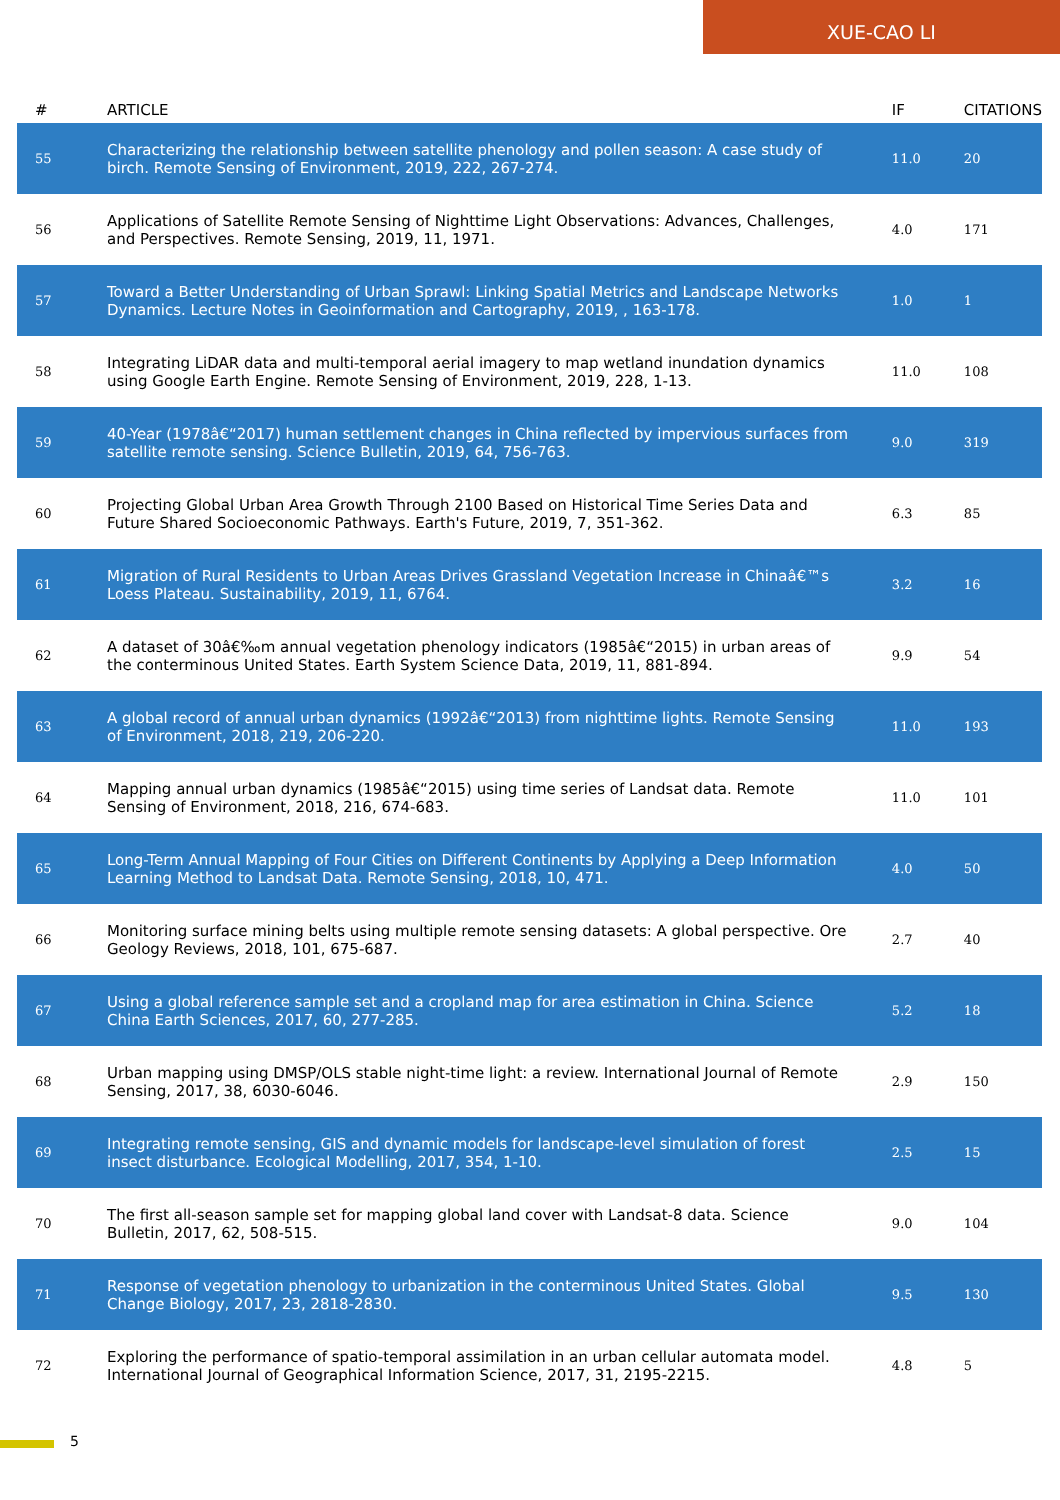XUE-CAO LI
| # | ARTICLE | IF | CITATIONS |
| --- | --- | --- | --- |
| 55 | Characterizing the relationship between satellite phenology and pollen season: A case study of birch. Remote Sensing of Environment, 2019, 222, 267-274. | 11.0 | 20 |
| 56 | Applications of Satellite Remote Sensing of Nighttime Light Observations: Advances, Challenges, and Perspectives. Remote Sensing, 2019, 11, 1971. | 4.0 | 171 |
| 57 | Toward a Better Understanding of Urban Sprawl: Linking Spatial Metrics and Landscape Networks Dynamics. Lecture Notes in Geoinformation and Cartography, 2019, , 163-178. | 1.0 | 1 |
| 58 | Integrating LiDAR data and multi-temporal aerial imagery to map wetland inundation dynamics using Google Earth Engine. Remote Sensing of Environment, 2019, 228, 1-13. | 11.0 | 108 |
| 59 | 40-Year (1978â€“2017) human settlement changes in China reflected by impervious surfaces from satellite remote sensing. Science Bulletin, 2019, 64, 756-763. | 9.0 | 319 |
| 60 | Projecting Global Urban Area Growth Through 2100 Based on Historical Time Series Data and Future Shared Socioeconomic Pathways. Earth's Future, 2019, 7, 351-362. | 6.3 | 85 |
| 61 | Migration of Rural Residents to Urban Areas Drives Grassland Vegetation Increase in Chinaâ€™s Loess Plateau. Sustainability, 2019, 11, 6764. | 3.2 | 16 |
| 62 | A dataset of 30â€‰m annual vegetation phenology indicators (1985â€“2015) in urban areas of the conterminous United States. Earth System Science Data, 2019, 11, 881-894. | 9.9 | 54 |
| 63 | A global record of annual urban dynamics (1992â€“2013) from nighttime lights. Remote Sensing of Environment, 2018, 219, 206-220. | 11.0 | 193 |
| 64 | Mapping annual urban dynamics (1985â€“2015) using time series of Landsat data. Remote Sensing of Environment, 2018, 216, 674-683. | 11.0 | 101 |
| 65 | Long-Term Annual Mapping of Four Cities on Different Continents by Applying a Deep Information Learning Method to Landsat Data. Remote Sensing, 2018, 10, 471. | 4.0 | 50 |
| 66 | Monitoring surface mining belts using multiple remote sensing datasets: A global perspective. Ore Geology Reviews, 2018, 101, 675-687. | 2.7 | 40 |
| 67 | Using a global reference sample set and a cropland map for area estimation in China. Science China Earth Sciences, 2017, 60, 277-285. | 5.2 | 18 |
| 68 | Urban mapping using DMSP/OLS stable night-time light: a review. International Journal of Remote Sensing, 2017, 38, 6030-6046. | 2.9 | 150 |
| 69 | Integrating remote sensing, GIS and dynamic models for landscape-level simulation of forest insect disturbance. Ecological Modelling, 2017, 354, 1-10. | 2.5 | 15 |
| 70 | The first all-season sample set for mapping global land cover with Landsat-8 data. Science Bulletin, 2017, 62, 508-515. | 9.0 | 104 |
| 71 | Response of vegetation phenology to urbanization in the conterminous United States. Global Change Biology, 2017, 23, 2818-2830. | 9.5 | 130 |
| 72 | Exploring the performance of spatio-temporal assimilation in an urban cellular automata model. International Journal of Geographical Information Science, 2017, 31, 2195-2215. | 4.8 | 5 |
5